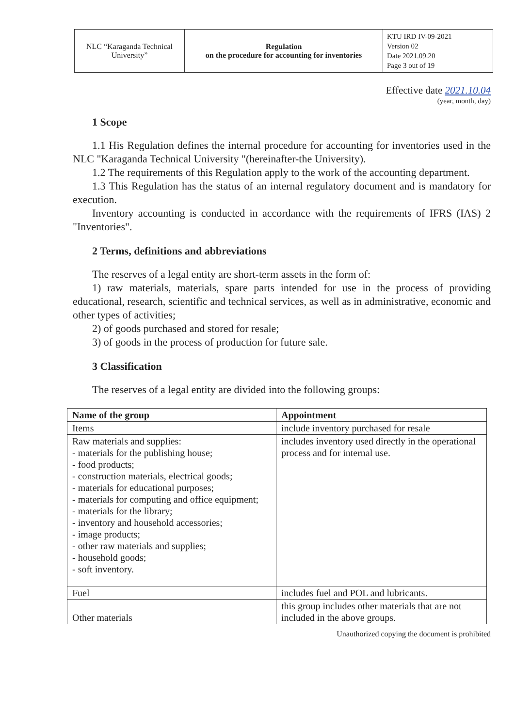| NLC “Karaganda Technical University” | Regulation on the procedure for accounting for inventories | KTU IRD IV-09-2021 Version 02 Date 2021.09.20 Page 3 out of 19 |
Effective date 2021.10.04
(year, month, day)
1 Scope
1.1 His Regulation defines the internal procedure for accounting for inventories used in the NLC "Karaganda Technical University "(hereinafter-the University).
1.2 The requirements of this Regulation apply to the work of the accounting department.
1.3 This Regulation has the status of an internal regulatory document and is mandatory for execution.
Inventory accounting is conducted in accordance with the requirements of IFRS (IAS) 2 "Inventories".
2 Terms, definitions and abbreviations
The reserves of a legal entity are short-term assets in the form of:
1) raw materials, materials, spare parts intended for use in the process of providing educational, research, scientific and technical services, as well as in administrative, economic and other types of activities;
2) of goods purchased and stored for resale;
3) of goods in the process of production for future sale.
3 Classification
The reserves of a legal entity are divided into the following groups:
| Name of the group | Appointment |
| --- | --- |
| Items | include inventory purchased for resale |
| Raw materials and supplies: - materials for the publishing house; - food products; - construction materials, electrical goods; - materials for educational purposes; - materials for computing and office equipment; - materials for the library; - inventory and household accessories; - image products; - other raw materials and supplies; - household goods; - soft inventory. | includes inventory used directly in the operational process and for internal use. |
| Fuel | includes fuel and POL and lubricants. |
| Other materials | this group includes other materials that are not included in the above groups. |
Unauthorized copying the document is prohibited